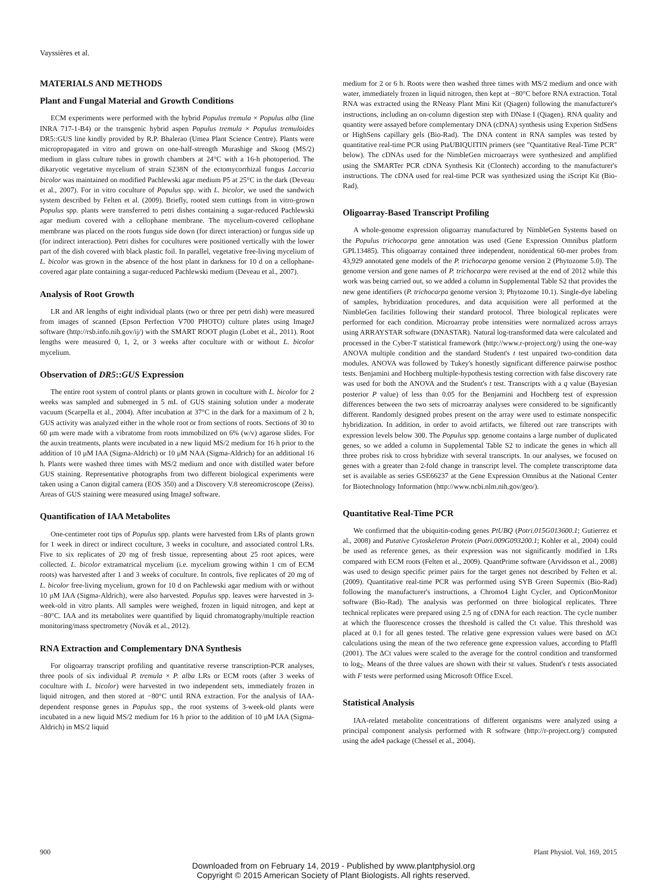Vayssières et al.
MATERIALS AND METHODS
Plant and Fungal Material and Growth Conditions
ECM experiments were performed with the hybrid Populus tremula × Populus alba (line INRA 717-1-B4) or the transgenic hybrid aspen Populus tremula × Populus tremuloides DR5::GUS line kindly provided by R.P. Bhalerao (Umea Plant Science Centre). Plants were micropropagated in vitro and grown on one-half-strength Murashige and Skoog (MS/2) medium in glass culture tubes in growth chambers at 24°C with a 16-h photoperiod. The dikaryotic vegetative mycelium of strain S238N of the ectomycorrhizal fungus Laccaria bicolor was maintained on modified Pachlewski agar medium P5 at 25°C in the dark (Deveau et al., 2007). For in vitro coculture of Populus spp. with L. bicolor, we used the sandwich system described by Felten et al. (2009). Briefly, rooted stem cuttings from in vitro-grown Populus spp. plants were transferred to petri dishes containing a sugar-reduced Pachlewski agar medium covered with a cellophane membrane. The mycelium-covered cellophane membrane was placed on the roots fungus side down (for direct interaction) or fungus side up (for indirect interaction). Petri dishes for cocultures were positioned vertically with the lower part of the dish covered with black plastic foil. In parallel, vegetative free-living mycelium of L. bicolor was grown in the absence of the host plant in darkness for 10 d on a cellophane-covered agar plate containing a sugar-reduced Pachlewski medium (Deveau et al., 2007).
Analysis of Root Growth
LR and AR lengths of eight individual plants (two or three per petri dish) were measured from images of scanned (Epson Perfection V700 PHOTO) culture plates using ImageJ software (http://rsb.info.nih.gov/ij/) with the SMART ROOT plugin (Lobet et al., 2011). Root lengths were measured 0, 1, 2, or 3 weeks after coculture with or without L. bicolor mycelium.
Observation of DR5::GUS Expression
The entire root system of control plants or plants grown in coculture with L. bicolor for 2 weeks was sampled and submerged in 5 mL of GUS staining solution under a moderate vacuum (Scarpella et al., 2004). After incubation at 37°C in the dark for a maximum of 2 h, GUS activity was analyzed either in the whole root or from sections of roots. Sections of 30 to 60 μm were made with a vibratome from roots immobilized on 6% (w/v) agarose slides. For the auxin treatments, plants were incubated in a new liquid MS/2 medium for 16 h prior to the addition of 10 μM IAA (Sigma-Aldrich) or 10 μM NAA (Sigma-Aldrich) for an additional 16 h. Plants were washed three times with MS/2 medium and once with distilled water before GUS staining. Representative photographs from two different biological experiments were taken using a Canon digital camera (EOS 350) and a Discovery V.8 stereomicroscope (Zeiss). Areas of GUS staining were measured using ImageJ software.
Quantification of IAA Metabolites
One-centimeter root tips of Populus spp. plants were harvested from LRs of plants grown for 1 week in direct or indirect coculture, 3 weeks in coculture, and associated control LRs. Five to six replicates of 20 mg of fresh tissue, representing about 25 root apices, were collected. L. bicolor extramatrical mycelium (i.e. mycelium growing within 1 cm of ECM roots) was harvested after 1 and 3 weeks of coculture. In controls, five replicates of 20 mg of L. bicolor free-living mycelium, grown for 10 d on Pachlewski agar medium with or without 10 μM IAA (Sigma-Aldrich), were also harvested. Populus spp. leaves were harvested in 3-week-old in vitro plants. All samples were weighed, frozen in liquid nitrogen, and kept at −80°C. IAA and its metabolites were quantified by liquid chromatography/multiple reaction monitoring/mass spectrometry (Novák et al., 2012).
RNA Extraction and Complementary DNA Synthesis
For oligoarray transcript profiling and quantitative reverse transcription-PCR analyses, three pools of six individual P. tremula × P. alba LRs or ECM roots (after 3 weeks of coculture with L. bicolor) were harvested in two independent sets, immediately frozen in liquid nitrogen, and then stored at −80°C until RNA extraction. For the analysis of IAA-dependent response genes in Populus spp., the root systems of 3-week-old plants were incubated in a new liquid MS/2 medium for 16 h prior to the addition of 10 μM IAA (Sigma-Aldrich) in MS/2 liquid
medium for 2 or 6 h. Roots were then washed three times with MS/2 medium and once with water, immediately frozen in liquid nitrogen, then kept at −80°C before RNA extraction. Total RNA was extracted using the RNeasy Plant Mini Kit (Qiagen) following the manufacturer's instructions, including an on-column digestion step with DNase I (Qiagen). RNA quality and quantity were assayed before complementary DNA (cDNA) synthesis using Experion StdSens or HighSens capillary gels (Bio-Rad). The DNA content in RNA samples was tested by quantitative real-time PCR using PtaUBIQUITIN primers (see "Quantitative Real-Time PCR" below). The cDNAs used for the NimbleGen microarrays were synthesized and amplified using the SMARTer PCR cDNA Synthesis Kit (Clontech) according to the manufacturer's instructions. The cDNA used for real-time PCR was synthesized using the iScript Kit (Bio-Rad).
Oligoarray-Based Transcript Profiling
A whole-genome expression oligoarray manufactured by NimbleGen Systems based on the Populus trichocarpa gene annotation was used (Gene Expression Omnibus platform GPL13485). This oligoarray contained three independent, nonidentical 60-mer probes from 43,929 annotated gene models of the P. trichocarpa genome version 2 (Phytozome 5.0). The genome version and gene names of P. trichocarpa were revised at the end of 2012 while this work was being carried out, so we added a column in Supplemental Table S2 that provides the new gene identifiers (P. trichocarpa genome version 3; Phytozome 10.1). Single-dye labeling of samples, hybridization procedures, and data acquisition were all performed at the NimbleGen facilities following their standard protocol. Three biological replicates were performed for each condition. Microarray probe intensities were normalized across arrays using ARRAYSTAR software (DNASTAR). Natural log-transformed data were calculated and processed in the Cyber-T statistical framework (http://www.r-project.org/) using the one-way ANOVA multiple condition and the standard Student's t test unpaired two-condition data modules. ANOVA was followed by Tukey's honestly significant difference pairwise posthoc tests. Benjamini and Hochberg multiple-hypothesis testing correction with false discovery rate was used for both the ANOVA and the Student's t test. Transcripts with a q value (Bayesian posterior P value) of less than 0.05 for the Benjamini and Hochberg test of expression differences between the two sets of microarray analyses were considered to be significantly different. Randomly designed probes present on the array were used to estimate nonspecific hybridization. In addition, in order to avoid artifacts, we filtered out rare transcripts with expression levels below 300. The Populus spp. genome contains a large number of duplicated genes, so we added a column in Supplemental Table S2 to indicate the genes in which all three probes risk to cross hybridize with several transcripts. In our analyses, we focused on genes with a greater than 2-fold change in transcript level. The complete transcriptome data set is available as series GSE66237 at the Gene Expression Omnibus at the National Center for Biotechnology Information (http://www.ncbi.nlm.nih.gov/geo/).
Quantitative Real-Time PCR
We confirmed that the ubiquitin-coding genes PtUBQ (Potri.015G013600.1; Gutierrez et al., 2008) and Putative Cytoskeleton Protein (Potri.009G093200.1; Kohler et al., 2004) could be used as reference genes, as their expression was not significantly modified in LRs compared with ECM roots (Felten et al., 2009). QuantPrime software (Arvidsson et al., 2008) was used to design specific primer pairs for the target genes not described by Felten et al. (2009). Quantitative real-time PCR was performed using SYB Green Supermix (Bio-Rad) following the manufacturer's instructions, a Chromo4 Light Cycler, and OpticonMonitor software (Bio-Rad). The analysis was performed on three biological replicates. Three technical replicates were prepared using 2.5 ng of cDNA for each reaction. The cycle number at which the fluorescence crosses the threshold is called the Ct value. This threshold was placed at 0.1 for all genes tested. The relative gene expression values were based on ΔCt calculations using the mean of the two reference gene expression values, according to Pfaffl (2001). The ΔCt values were scaled to the average for the control condition and transformed to log<sub>2</sub>. Means of the three values are shown with their SE values. Student's t tests associated with F tests were performed using Microsoft Office Excel.
Statistical Analysis
IAA-related metabolite concentrations of different organisms were analyzed using a principal component analysis performed with R software (http://r-project.org/) computed using the ade4 package (Chessel et al., 2004).
900 Plant Physiol. Vol. 169, 2015
Downloaded from on February 14, 2019 - Published by www.plantphysiol.org
Copyright © 2015 American Society of Plant Biologists. All rights reserved.